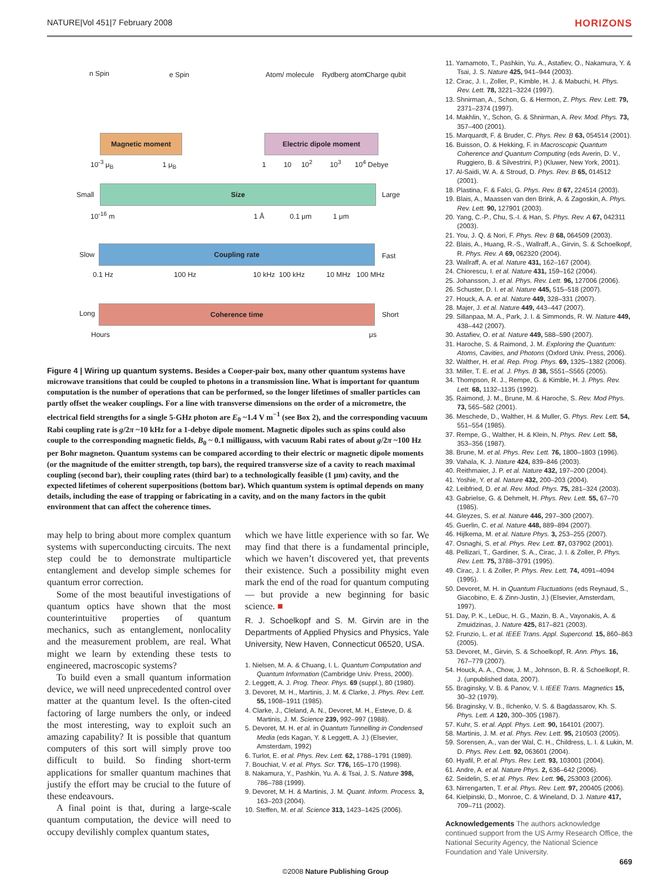NATURE|Vol 451|7 February 2008 HORIZONS
n Spin e Spin Atom/ molecule Rydberg atom Charge qubit
Magnetic moment Electric dipole moment
10<sup>-3</sup> μ<sub>B</sub> 1 μ<sub>B</sub> 1 10 10<sup>2</sup> 10<sup>3</sup> 10<sup>4</sup> Debye
Small
Size
Large
10<sup>-16</sup> m 1 Å 0.1 μm 1 μm
Slow
Coupling rate
Fast
0.1 Hz 100 Hz 10 kHz 100 kHz 10 MHz 100 MHz
Long
Coherence time
Short
Hours μs
Figure 4 | Wiring up quantum systems. Besides a Cooper-pair box, many other quantum systems have microwave transitions that could be coupled to photons in a transmission line. What is important for quantum computation is the number of operations that can be performed, so the longer lifetimes of smaller particles can partly offset the weaker couplings. For a line with transverse dimensions on the order of a micrometre, the electrical field strengths for a single 5-GHz photon are E<sub>0</sub> ~1.4 V m<sup>−1</sup> (see Box 2), and the corresponding vacuum Rabi coupling rate is g/2π ~10 kHz for a 1-debye dipole moment. Magnetic dipoles such as spins could also couple to the corresponding magnetic fields, B<sub>0</sub> ~ 0.1 milligauss, with vacuum Rabi rates of about g/2π ~100 Hz per Bohr magneton. Quantum systems can be compared according to their electric or magnetic dipole moments (or the magnitude of the emitter strength, top bars), the required transverse size of a cavity to reach maximal coupling (second bar), their coupling rates (third bar) to a technologically feasible (1 μm) cavity, and the expected lifetimes of coherent superpositions (bottom bar). Which quantum system is optimal depends on many details, including the ease of trapping or fabricating in a cavity, and on the many factors in the qubit environment that can affect the coherence times.
may help to bring about more complex quantum systems with superconducting circuits. The next step could be to demonstrate multiparticle entanglement and develop simple schemes for quantum error correction.
Some of the most beautiful investigations of quantum optics have shown that the most counterintuitive properties of quantum mechanics, such as entanglement, nonlocality and the measurement problem, are real. What might we learn by extending these tests to engineered, macroscopic systems?
To build even a small quantum information device, we will need unprecedented control over matter at the quantum level. Is the often-cited factoring of large numbers the only, or indeed the most interesting, way to exploit such an amazing capability? It is possible that quantum computers of this sort will simply prove too difficult to build. So finding short-term applications for smaller quantum machines that justify the effort may be crucial to the future of these endeavours.
A final point is that, during a large-scale quantum computation, the device will need to occupy devilishly complex quantum states,
which we have little experience with so far. We may find that there is a fundamental principle, which we haven’t discovered yet, that prevents their existence. Such a possibility might even mark the end of the road for quantum computing — but provide a new beginning for basic science. ■
R. J. Schoelkopf and S. M. Girvin are in the Departments of Applied Physics and Physics, Yale University, New Haven, Connecticut 06520, USA.
1. Nielsen, M. A. & Chuang, I. L. Quantum Computation and Quantum Information (Cambridge Univ. Press, 2000).
2. Leggett, A. J. Prog. Theor. Phys. 69 (suppl.), 80 (1980).
3. Devoret, M. H., Martinis, J. M. & Clarke, J. Phys. Rev. Lett. 55, 1908–1911 (1985).
4. Clarke, J., Cleland, A. N., Devoret, M. H., Esteve, D. & Martinis, J. M. Science 239, 992–997 (1988).
5. Devoret, M. H. et al. in Quantum Tunnelling in Condensed Media (eds Kagan, Y. & Leggett, A. J.) (Elsevier, Amsterdam, 1992)
6. Turlot, E. et al. Phys. Rev. Lett. 62, 1788–1791 (1989).
7. Bouchiat, V. et al. Phys. Scr. T76, 165–170 (1998).
8. Nakamura, Y., Pashkin, Yu. A. & Tsai, J. S. Nature 398, 786–788 (1999).
9. Devoret, M. H. & Martinis, J. M. Quant. Inform. Process. 3, 163–203 (2004).
10. Steffen, M. et al. Science 313, 1423–1425 (2006).
11. Yamamoto, T., Pashkin, Yu. A., Astafiev, O., Nakamura, Y. & Tsai, J. S. Nature 425, 941–944 (2003).
12. Cirac, J. I., Zoller, P., Kimble, H. J. & Mabuchi, H. Phys. Rev. Lett. 78, 3221–3224 (1997).
13. Shnirman, A., Schon, G. & Hermon, Z. Phys. Rev. Lett. 79, 2371–2374 (1997).
14. Makhlin, Y., Schon, G. & Shnirman, A. Rev. Mod. Phys. 73, 357–400 (2001).
15. Marquardt, F. & Bruder, C. Phys. Rev. B 63, 054514 (2001).
16. Buisson, O. & Hekking, F. in Macroscopic Quantum Coherence and Quantum Computing (eds Averin, D. V., Ruggiero, B. & Silvestrini, P.) (Kluwer, New York, 2001).
17. Al-Saidi, W. A. & Stroud, D. Phys. Rev. B 65, 014512 (2001).
18. Plastina, F. & Falci, G. Phys. Rev. B 67, 224514 (2003).
19. Blais, A., Maassen van den Brink, A. & Zagoskin, A. Phys. Rev. Lett. 90, 127901 (2003).
20. Yang, C.-P., Chu, S.-I. & Han, S. Phys. Rev. A 67, 042311 (2003).
21. You, J. Q. & Nori, F. Phys. Rev. B 68, 064509 (2003).
22. Blais, A., Huang, R.-S., Wallraff, A., Girvin, S. & Schoelkopf, R. Phys. Rev. A 69, 062320 (2004).
23. Wallraff, A. et al. Nature 431, 162–167 (2004).
24. Chiorescu, I. et al. Nature 431, 159–162 (2004).
25. Johansson, J. et al. Phys. Rev. Lett. 96, 127006 (2006).
26. Schuster, D. I. et al. Nature 445, 515–518 (2007).
27. Houck, A. A. et al. Nature 449, 328–331 (2007).
28. Majer, J. et al. Nature 449, 443–447 (2007).
29. Sillanpaa, M. A., Park, J. I. & Simmonds, R. W. Nature 449, 438–442 (2007).
30. Astafiev, O. et al. Nature 449, 588–590 (2007).
31. Haroche, S. & Raimond, J. M. Exploring the Quantum: Atoms, Cavities, and Photons (Oxford Univ. Press, 2006).
32. Walther, H. et al. Rep. Prog. Phys. 69, 1325–1382 (2006).
33. Miller, T. E. et al. J. Phys. B 38, S551–S565 (2005).
34. Thompson, R. J., Rempe, G. & Kimble, H. J. Phys. Rev. Lett. 68, 1132–1135 (1992).
35. Raimond, J. M., Brune, M. & Haroche, S. Rev. Mod Phys. 73, 565–582 (2001).
36. Meschede, D., Walther, H. & Muller, G. Phys. Rev. Lett. 54, 551–554 (1985).
37. Rempe, G., Walther, H. & Klein, N. Phys. Rev. Lett. 58, 353–356 (1987).
38. Brune, M. et al. Phys. Rev. Lett. 76, 1800–1803 (1996).
39. Vahala, K. J. Nature 424, 839–846 (2003).
40. Reithmaier, J. P. et al. Nature 432, 197–200 (2004).
41. Yoshie, Y. et al. Nature 432, 200–203 (2004).
42. Leibfried, D. et al. Rev. Mod. Phys. 75, 281–324 (2003).
43. Gabrielse, G. & Dehmelt, H. Phys. Rev. Lett. 55, 67–70 (1985).
44. Gleyzes, S. et al. Nature 446, 297–300 (2007).
45. Guerlin, C. et al. Nature 448, 889–894 (2007).
46. Hijlkema, M. et al. Nature Phys. 3, 253–255 (2007).
47. Osnaghi, S. et al. Phys. Rev. Lett. 87, 037902 (2001).
48. Pellizari, T., Gardiner, S. A., Cirac, J. I. & Zoller, P. Phys. Rev. Lett. 75, 3788–3791 (1995).
49. Cirac, J. I. & Zoller, P. Phys. Rev. Lett. 74, 4091–4094 (1995).
50. Devoret, M. H. in Quantum Fluctuations (eds Reynaud, S., Giacobino, E. & Zinn-Justin, J.) (Elsevier, Amsterdam, 1997).
51. Day, P. K., LeDuc, H. G., Mazin, B. A., Vayonakis, A. & Zmuidzinas, J. Nature 425, 817–821 (2003).
52. Frunzio, L. et al. IEEE Trans. Appl. Supercond. 15, 860–863 (2005).
53. Devoret, M., Girvin, S. & Schoelkopf, R. Ann. Phys. 16, 767–779 (2007).
54. Houck, A. A., Chow, J. M., Johnson, B. R. & Schoelkopf, R. J. (unpublished data, 2007).
55. Braginsky, V. B. & Panov, V. I. IEEE Trans. Magnetics 15, 30–32 (1979).
56. Braginsky, V. B., Ilchenko, V. S. & Bagdassarov, Kh. S. Phys. Lett. A 120, 300–305 (1987).
57. Kuhr, S. et al. Appl. Phys. Lett. 90, 164101 (2007).
58. Martinis, J. M. et al. Phys. Rev. Lett. 95, 210503 (2005).
59. Sorensen, A., van der Wal, C. H., Childress, L. I. & Lukin, M. D. Phys. Rev. Lett. 92, 063601 (2004).
60. Hyafil, P. et al. Phys. Rev. Lett. 93, 103001 (2004).
61. Andre, A. et al. Nature Phys. 2, 636–642 (2006).
62. Seidelin, S. et al. Phys. Rev. Lett. 96, 253003 (2006).
63. Nirrengarten, T. et al. Phys. Rev. Lett. 97, 200405 (2006).
64. Kielpinski, D., Monroe, C. & Wineland, D. J. Nature 417, 709–711 (2002).
Acknowledgements The authors acknowledge continued support from the US Army Research Office, the National Security Agency, the National Science Foundation and Yale University.
669
©2008 Nature Publishing Group